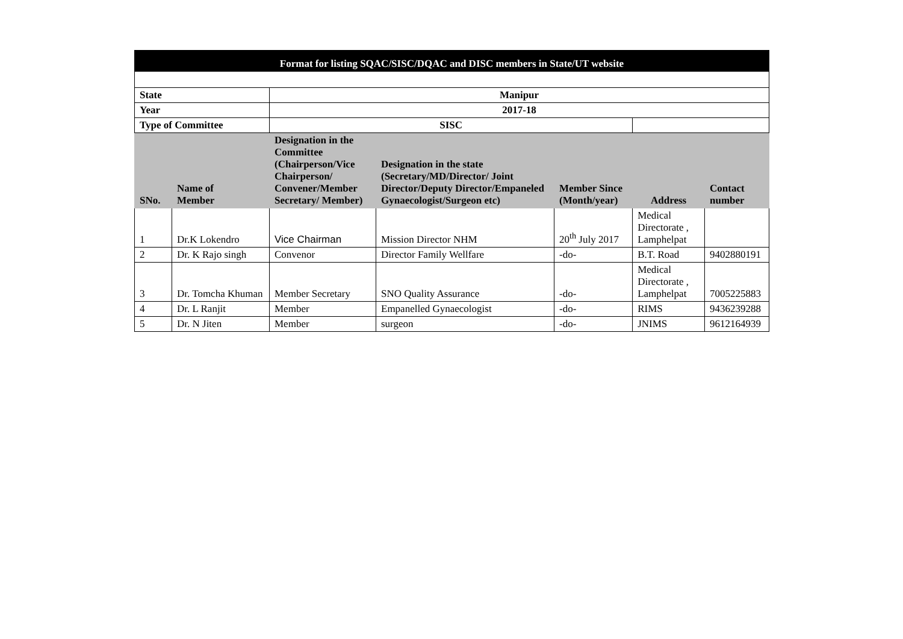| Format for listing SQAC/SISC/DQAC and DISC members in State/UT website | | | | | | |
| State | | Manipur | | | | |
| Year | | 2017-18 | | | | |
| Type of Committee | | SISC | | | | |
| SNo. | Name of Member | Designation in the Committee (Chairperson/Vice Chairperson/ Convener/Member Secretary/ Member) | Designation in the state (Secretary/MD/Director/ Joint Director/Deputy Director/Empaneled Gynaecologist/Surgeon etc) | Member Since (Month/year) | Address | Contact number |
| 1 | Dr.K Lokendro | Vice Chairman | Mission Director NHM | 20<sup>th</sup> July 2017 | Medical Directorate , Lamphelpat | |
| 2 | Dr. K Rajo singh | Convenor | Director Family Wellfare | -do- | B.T. Road | 9402880191 |
| 3 | Dr. Tomcha Khuman | Member Secretary | SNO Quality Assurance | -do- | Medical Directorate , Lamphelpat | 7005225883 |
| 4 | Dr. L Ranjit | Member | Empanelled Gynaecologist | -do- | RIMS | 9436239288 |
| 5 | Dr. N Jiten | Member | surgeon | -do- | JNIMS | 9612164939 |